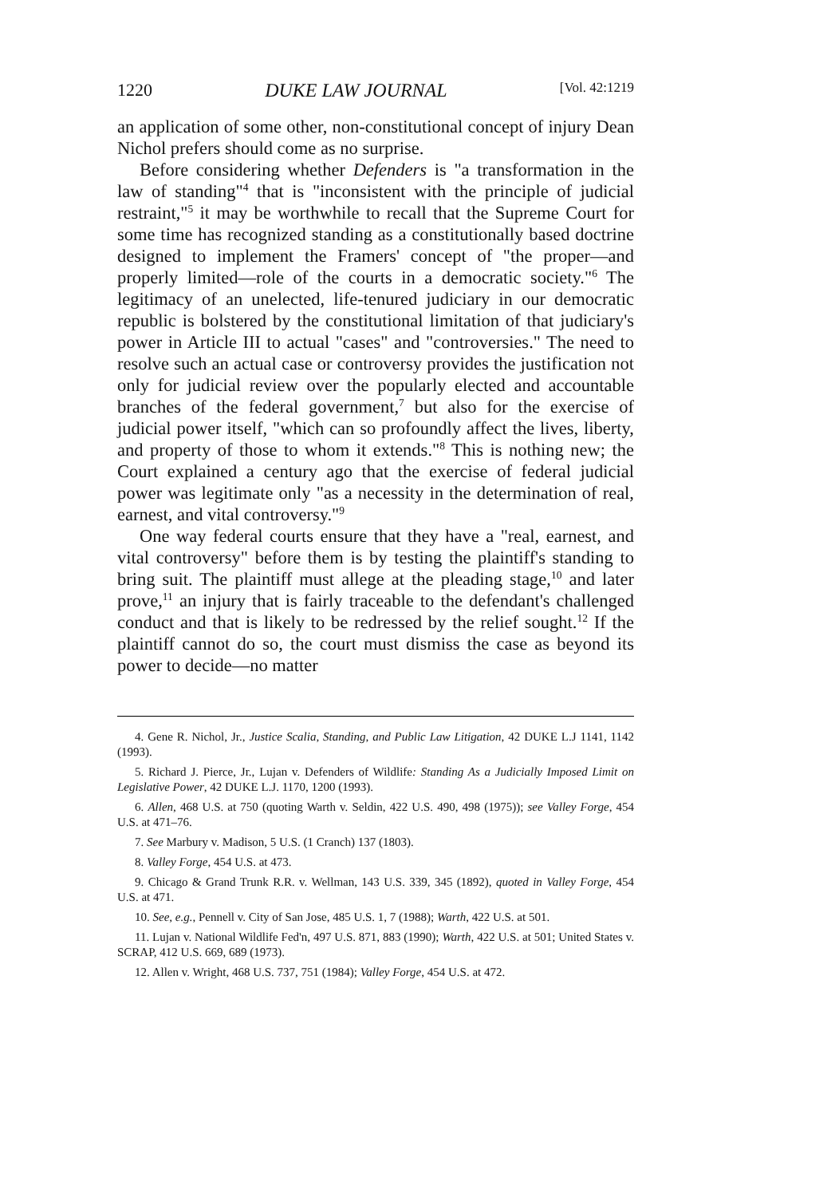1220 DUKE LAW JOURNAL [Vol. 42:1219
an application of some other, non-constitutional concept of injury Dean Nichol prefers should come as no surprise.
Before considering whether Defenders is "a transformation in the law of standing"<sup>4</sup> that is "inconsistent with the principle of judicial restraint,"<sup>5</sup> it may be worthwhile to recall that the Supreme Court for some time has recognized standing as a constitutionally based doctrine designed to implement the Framers' concept of "the proper—and properly limited—role of the courts in a democratic society."<sup>6</sup> The legitimacy of an unelected, life-tenured judiciary in our democratic republic is bolstered by the constitutional limitation of that judiciary's power in Article III to actual "cases" and "controversies." The need to resolve such an actual case or controversy provides the justification not only for judicial review over the popularly elected and accountable branches of the federal government,<sup>7</sup> but also for the exercise of judicial power itself, "which can so profoundly affect the lives, liberty, and property of those to whom it extends."<sup>8</sup> This is nothing new; the Court explained a century ago that the exercise of federal judicial power was legitimate only "as a necessity in the determination of real, earnest, and vital controversy."<sup>9</sup>
One way federal courts ensure that they have a "real, earnest, and vital controversy" before them is by testing the plaintiff's standing to bring suit. The plaintiff must allege at the pleading stage,<sup>10</sup> and later prove,<sup>11</sup> an injury that is fairly traceable to the defendant's challenged conduct and that is likely to be redressed by the relief sought.<sup>12</sup> If the plaintiff cannot do so, the court must dismiss the case as beyond its power to decide—no matter
4. Gene R. Nichol, Jr., Justice Scalia, Standing, and Public Law Litigation, 42 DUKE L.J 1141, 1142 (1993).
5. Richard J. Pierce, Jr., Lujan v. Defenders of Wildlife: Standing As a Judicially Imposed Limit on Legislative Power, 42 DUKE L.J. 1170, 1200 (1993).
6. Allen, 468 U.S. at 750 (quoting Warth v. Seldin, 422 U.S. 490, 498 (1975)); see Valley Forge, 454 U.S. at 471–76.
7. See Marbury v. Madison, 5 U.S. (1 Cranch) 137 (1803).
8. Valley Forge, 454 U.S. at 473.
9. Chicago & Grand Trunk R.R. v. Wellman, 143 U.S. 339, 345 (1892), quoted in Valley Forge, 454 U.S. at 471.
10. See, e.g., Pennell v. City of San Jose, 485 U.S. 1, 7 (1988); Warth, 422 U.S. at 501.
11. Lujan v. National Wildlife Fed'n, 497 U.S. 871, 883 (1990); Warth, 422 U.S. at 501; United States v. SCRAP, 412 U.S. 669, 689 (1973).
12. Allen v. Wright, 468 U.S. 737, 751 (1984); Valley Forge, 454 U.S. at 472.